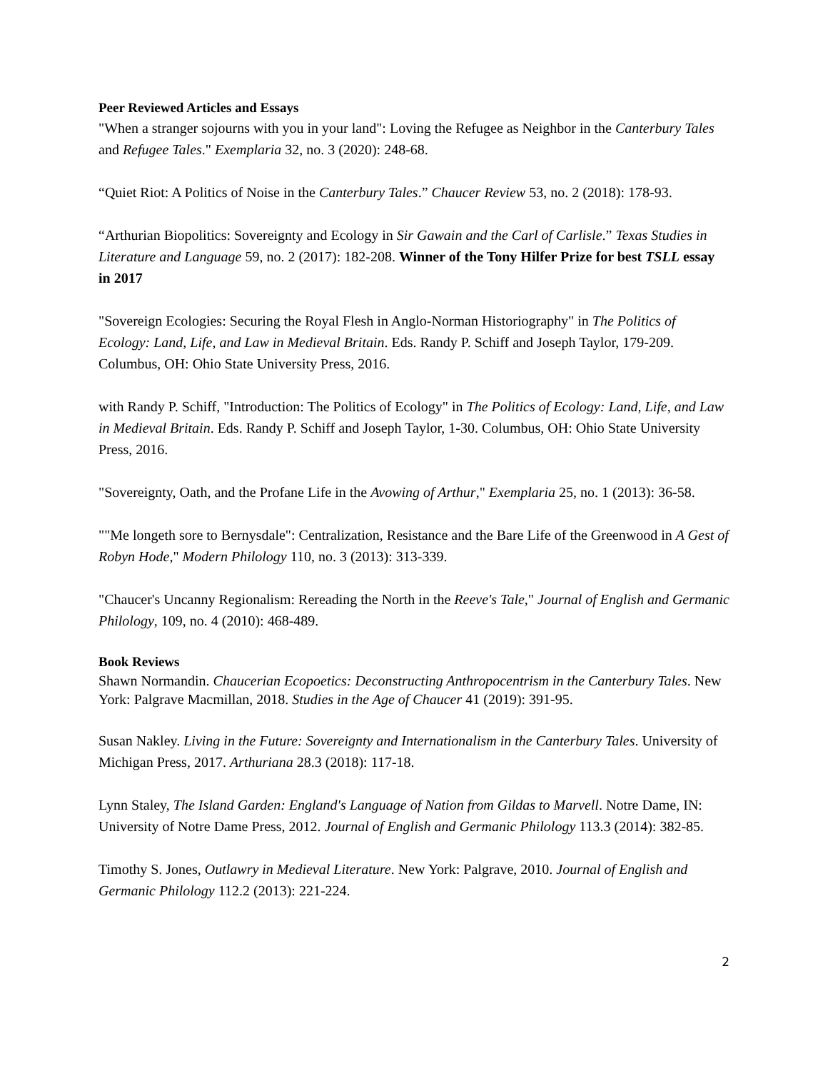Peer Reviewed Articles and Essays
"When a stranger sojourns with you in your land": Loving the Refugee as Neighbor in the Canterbury Tales and Refugee Tales." Exemplaria 32, no. 3 (2020): 248-68.
“Quiet Riot: A Politics of Noise in the Canterbury Tales.” Chaucer Review 53, no. 2 (2018): 178-93.
“Arthurian Biopolitics: Sovereignty and Ecology in Sir Gawain and the Carl of Carlisle.” Texas Studies in Literature and Language 59, no. 2 (2017): 182-208. Winner of the Tony Hilfer Prize for best TSLL essay in 2017
"Sovereign Ecologies: Securing the Royal Flesh in Anglo-Norman Historiography" in The Politics of Ecology: Land, Life, and Law in Medieval Britain. Eds. Randy P. Schiff and Joseph Taylor, 179-209. Columbus, OH: Ohio State University Press, 2016.
with Randy P. Schiff, "Introduction: The Politics of Ecology" in The Politics of Ecology: Land, Life, and Law in Medieval Britain. Eds. Randy P. Schiff and Joseph Taylor, 1-30. Columbus, OH: Ohio State University Press, 2016.
"Sovereignty, Oath, and the Profane Life in the Avowing of Arthur," Exemplaria 25, no. 1 (2013): 36-58.
""Me longeth sore to Bernysdale": Centralization, Resistance and the Bare Life of the Greenwood in A Gest of Robyn Hode," Modern Philology 110, no. 3 (2013): 313-339.
"Chaucer's Uncanny Regionalism: Rereading the North in the Reeve's Tale," Journal of English and Germanic Philology, 109, no. 4 (2010): 468-489.
Book Reviews
Shawn Normandin. Chaucerian Ecopoetics: Deconstructing Anthropocentrism in the Canterbury Tales. New York: Palgrave Macmillan, 2018. Studies in the Age of Chaucer 41 (2019): 391-95.
Susan Nakley. Living in the Future: Sovereignty and Internationalism in the Canterbury Tales. University of Michigan Press, 2017. Arthuriana 28.3 (2018): 117-18.
Lynn Staley, The Island Garden: England's Language of Nation from Gildas to Marvell. Notre Dame, IN: University of Notre Dame Press, 2012. Journal of English and Germanic Philology 113.3 (2014): 382-85.
Timothy S. Jones, Outlawry in Medieval Literature. New York: Palgrave, 2010. Journal of English and Germanic Philology 112.2 (2013): 221-224.
2